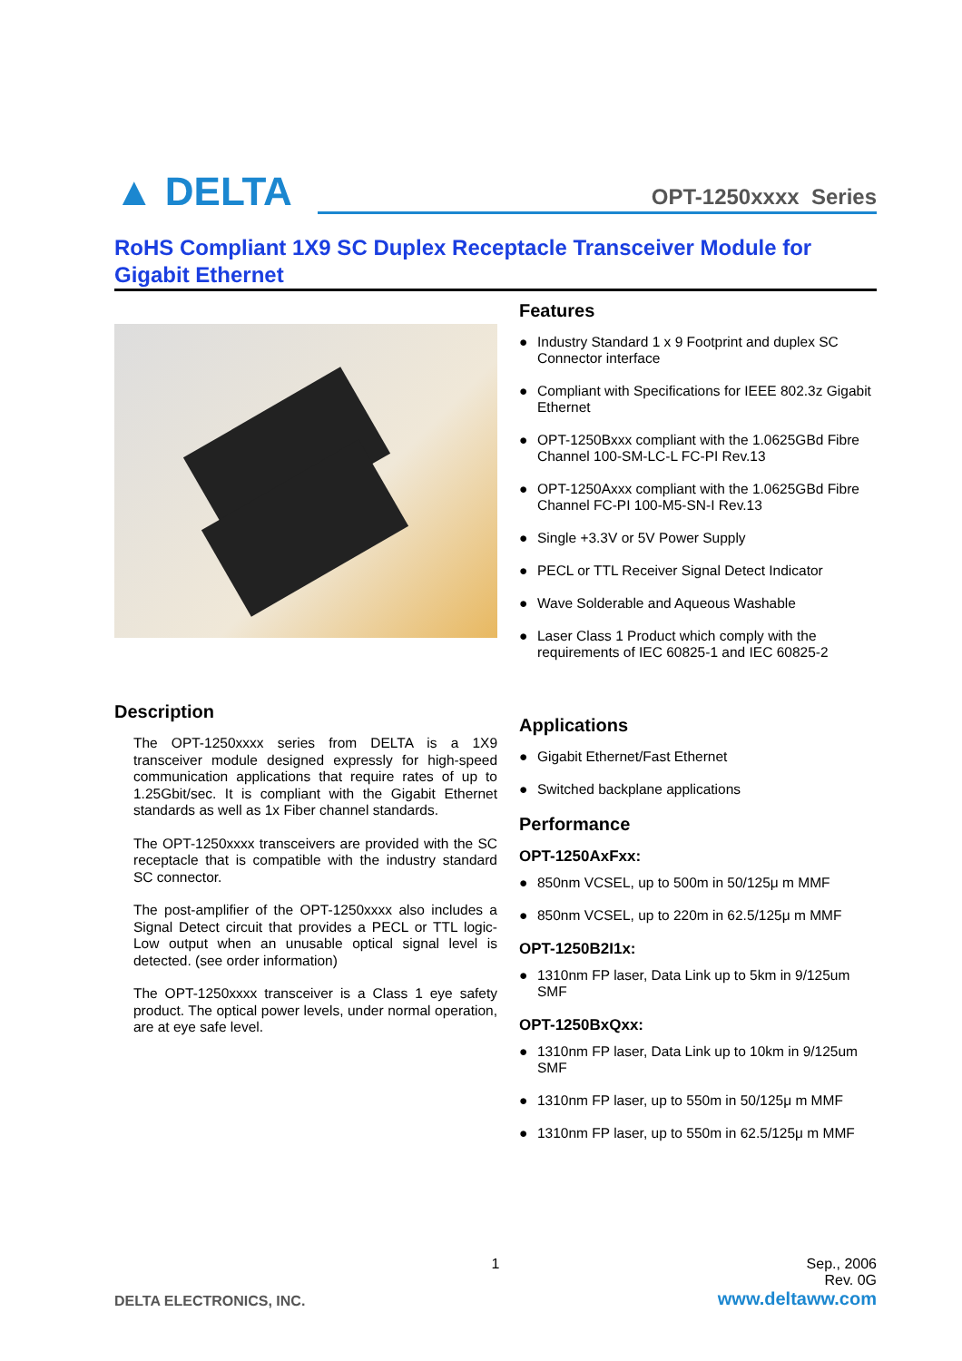▲ DELTA
OPT-1250xxxx Series
RoHS Compliant 1X9 SC Duplex Receptacle Transceiver Module for Gigabit Ethernet
Description
The OPT-1250xxxx series from DELTA is a 1X9 transceiver module designed expressly for high-speed communication applications that require rates of up to 1.25Gbit/sec. It is compliant with the Gigabit Ethernet standards as well as 1x Fiber channel standards.
The OPT-1250xxxx transceivers are provided with the SC receptacle that is compatible with the industry standard SC connector.
The post-amplifier of the OPT-1250xxxx also includes a Signal Detect circuit that provides a PECL or TTL logic-Low output when an unusable optical signal level is detected. (see order information)
The OPT-1250xxxx transceiver is a Class 1 eye safety product. The optical power levels, under normal operation, are at eye safe level.
Features
● Industry Standard 1 x 9 Footprint and duplex SC Connector interface
● Compliant with Specifications for IEEE 802.3z Gigabit Ethernet
● OPT-1250Bxxx compliant with the 1.0625GBd Fibre Channel 100-SM-LC-L FC-PI Rev.13
● OPT-1250Axxx compliant with the 1.0625GBd Fibre Channel FC-PI 100-M5-SN-I Rev.13
● Single +3.3V or 5V Power Supply
● PECL or TTL Receiver Signal Detect Indicator
● Wave Solderable and Aqueous Washable
● Laser Class 1 Product which comply with the requirements of IEC 60825-1 and IEC 60825-2
Applications
● Gigabit Ethernet/Fast Ethernet
● Switched backplane applications
Performance
OPT-1250AxFxx:
● 850nm VCSEL, up to 500m in 50/125μ m MMF
● 850nm VCSEL, up to 220m in 62.5/125μ m MMF
OPT-1250B2I1x:
● 1310nm FP laser, Data Link up to 5km in 9/125um SMF
OPT-1250BxQxx:
● 1310nm FP laser, Data Link up to 10km in 9/125um SMF
● 1310nm FP laser, up to 550m in 50/125μ m MMF
● 1310nm FP laser, up to 550m in 62.5/125μ m MMF
1 Sep., 2006
Rev. 0G
DELTA ELECTRONICS, INC. www.deltaww.com